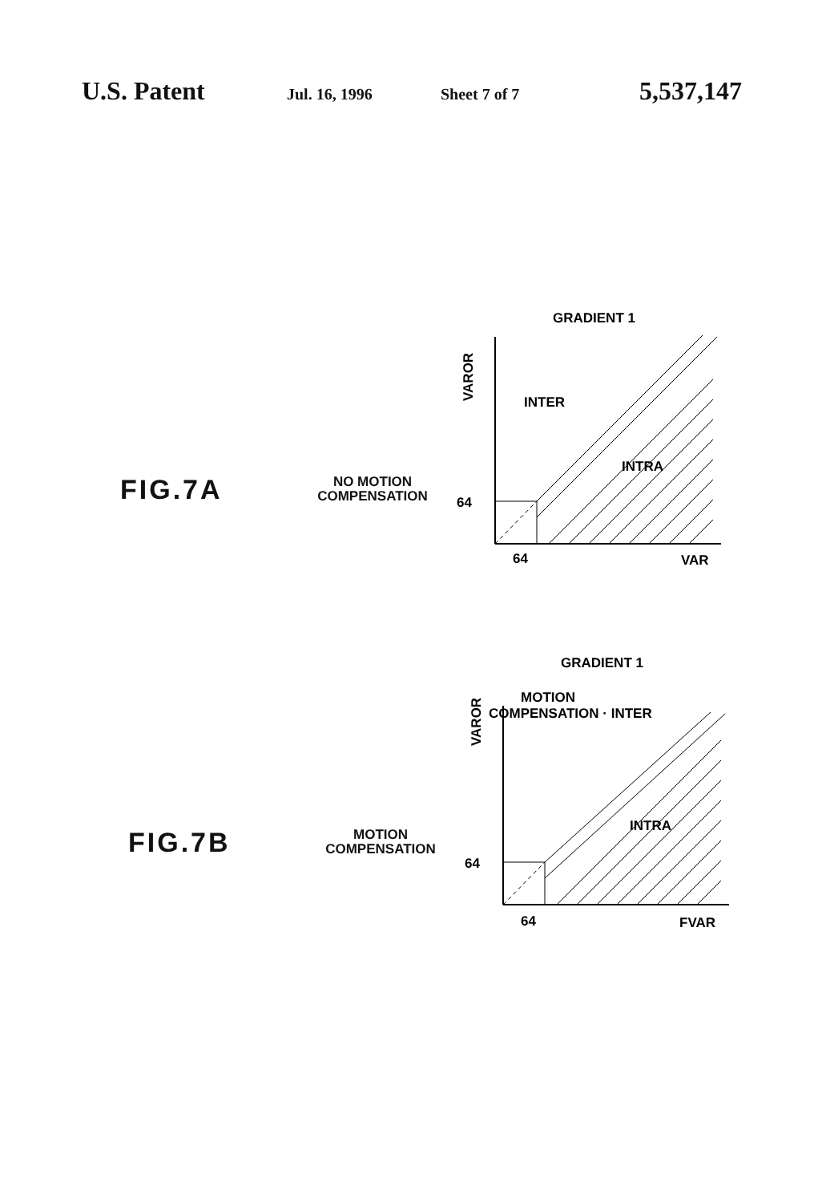U.S. Patent Jul. 16, 1996 Sheet 7 of 7 5,537,147
FIG.7A
NO MOTION
COMPENSATION
GRADIENT 1
VAROR
INTER
INTRA
64
64
VAR
FIG.7B
MOTION
COMPENSATION
GRADIENT 1
VAROR
MOTION
COMPENSATION · INTER
INTRA
64
64
FVAR